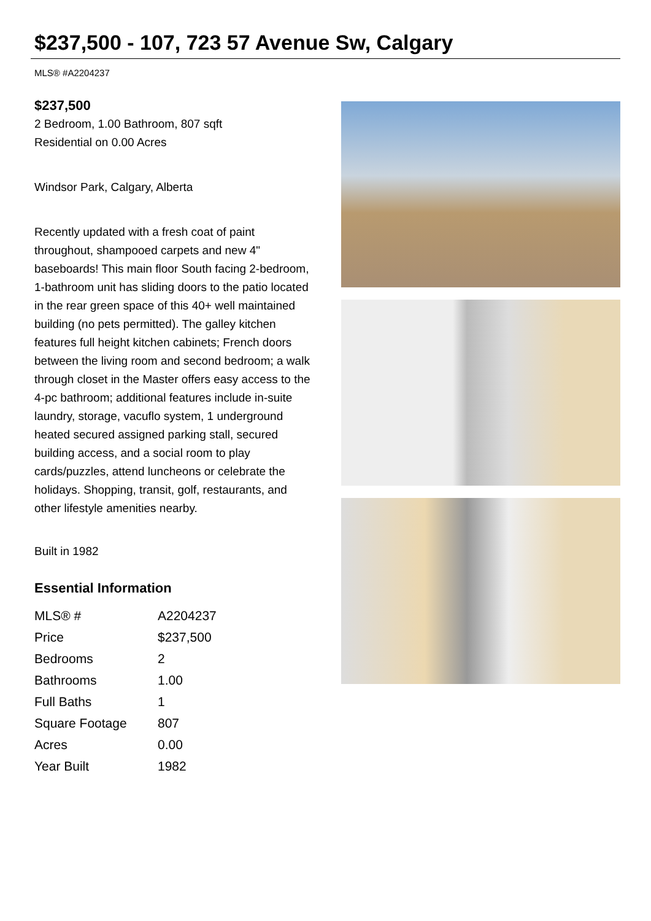$237,500 - 107, 723 57 Avenue Sw, Calgary
MLS® #A2204237
$237,500
2 Bedroom, 1.00 Bathroom, 807 sqft
Residential on 0.00 Acres
Windsor Park, Calgary, Alberta
Recently updated with a fresh coat of paint throughout, shampooed carpets and new 4" baseboards! This main floor South facing 2-bedroom, 1-bathroom unit has sliding doors to the patio located in the rear green space of this 40+ well maintained building (no pets permitted). The galley kitchen features full height kitchen cabinets; French doors between the living room and second bedroom; a walk through closet in the Master offers easy access to the 4-pc bathroom; additional features include in-suite laundry, storage, vacuflo system, 1 underground heated secured assigned parking stall, secured building access, and a social room to play cards/puzzles, attend luncheons or celebrate the holidays. Shopping, transit, golf, restaurants, and other lifestyle amenities nearby.
Built in 1982
Essential Information
| MLS® # | A2204237 |
| Price | $237,500 |
| Bedrooms | 2 |
| Bathrooms | 1.00 |
| Full Baths | 1 |
| Square Footage | 807 |
| Acres | 0.00 |
| Year Built | 1982 |